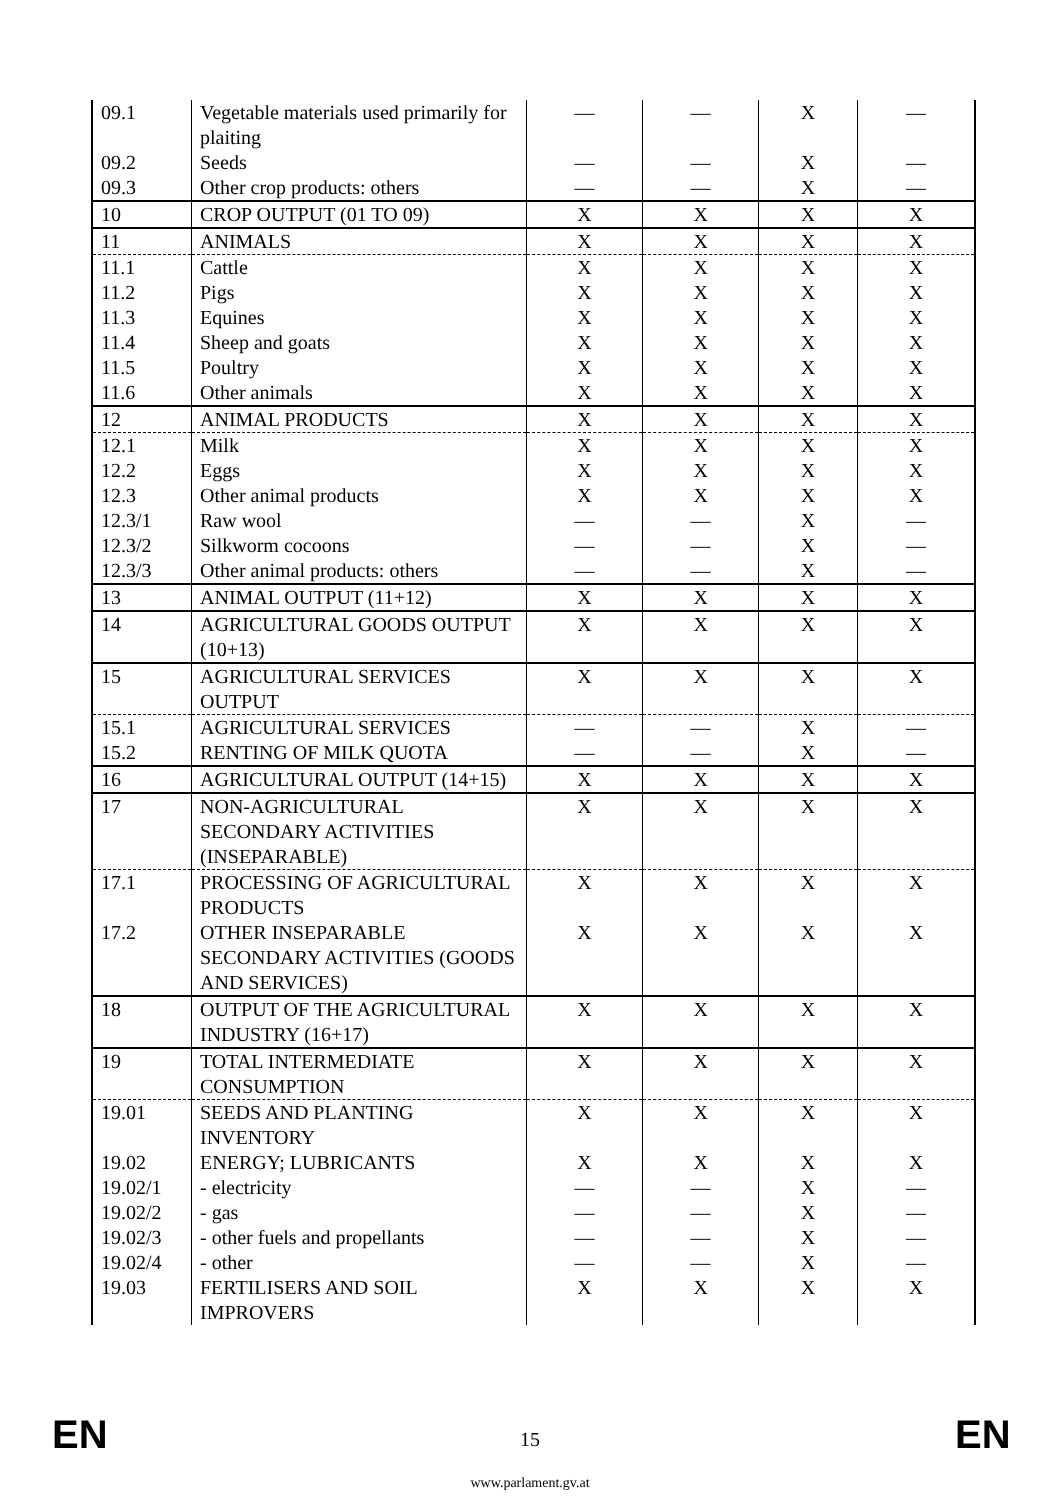| 09.1 | Vegetable materials used primarily for plaiting | — | — | X | — |
| 09.2 | Seeds | — | — | X | — |
| 09.3 | Other crop products: others | — | — | X | — |
| 10 | CROP OUTPUT (01 TO 09) | X | X | X | X |
| 11 | ANIMALS | X | X | X | X |
| 11.1 | Cattle | X | X | X | X |
| 11.2 | Pigs | X | X | X | X |
| 11.3 | Equines | X | X | X | X |
| 11.4 | Sheep and goats | X | X | X | X |
| 11.5 | Poultry | X | X | X | X |
| 11.6 | Other animals | X | X | X | X |
| 12 | ANIMAL PRODUCTS | X | X | X | X |
| 12.1 | Milk | X | X | X | X |
| 12.2 | Eggs | X | X | X | X |
| 12.3 | Other animal products | X | X | X | X |
| 12.3/1 | Raw wool | — | — | X | — |
| 12.3/2 | Silkworm cocoons | — | — | X | — |
| 12.3/3 | Other animal products: others | — | — | X | — |
| 13 | ANIMAL OUTPUT (11+12) | X | X | X | X |
| 14 | AGRICULTURAL GOODS OUTPUT (10+13) | X | X | X | X |
| 15 | AGRICULTURAL SERVICES OUTPUT | X | X | X | X |
| 15.1 | AGRICULTURAL SERVICES | — | — | X | — |
| 15.2 | RENTING OF MILK QUOTA | — | — | X | — |
| 16 | AGRICULTURAL OUTPUT (14+15) | X | X | X | X |
| 17 | NON-AGRICULTURAL SECONDARY ACTIVITIES (INSEPARABLE) | X | X | X | X |
| 17.1 | PROCESSING OF AGRICULTURAL PRODUCTS | X | X | X | X |
| 17.2 | OTHER INSEPARABLE SECONDARY ACTIVITIES (GOODS AND SERVICES) | X | X | X | X |
| 18 | OUTPUT OF THE AGRICULTURAL INDUSTRY (16+17) | X | X | X | X |
| 19 | TOTAL INTERMEDIATE CONSUMPTION | X | X | X | X |
| 19.01 | SEEDS AND PLANTING INVENTORY | X | X | X | X |
| 19.02 | ENERGY; LUBRICANTS | X | X | X | X |
| 19.02/1 | - electricity | — | — | X | — |
| 19.02/2 | - gas | — | — | X | — |
| 19.02/3 | - other fuels and propellants | — | — | X | — |
| 19.02/4 | - other | — | — | X | — |
| 19.03 | FERTILISERS AND SOIL IMPROVERS | X | X | X | X |
EN
15 EN
www.parlament.gv.at